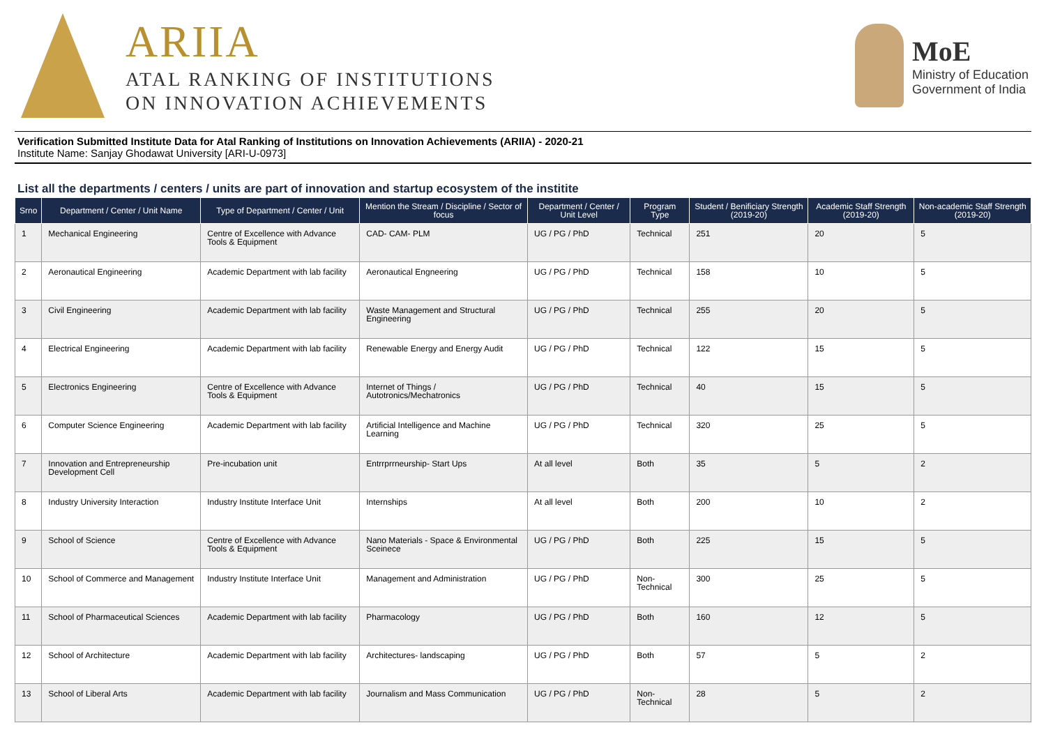ARIIA
ATAL RANKING OF INSTITUTIONS
ON INNOVATION ACHIEVEMENTS
MoE
Ministry of Education
Government of India
Verification Submitted Institute Data for Atal Ranking of Institutions on Innovation Achievements (ARIIA) - 2020-21
Institute Name: Sanjay Ghodawat University [ARI-U-0973]
List all the departments / centers / units are part of innovation and startup ecosystem of the institite
| Srno | Department / Center / Unit Name | Type of Department / Center / Unit | Mention the Stream / Discipline / Sector of focus | Department / Center / Unit Level | Program Type | Student / Benificiary Strength (2019-20) | Academic Staff Strength (2019-20) | Non-academic Staff Strength (2019-20) |
| --- | --- | --- | --- | --- | --- | --- | --- | --- |
| 1 | Mechanical Engineering | Centre of Excellence with Advance Tools & Equipment | CAD- CAM- PLM | UG / PG / PhD | Technical | 251 | 20 | 5 |
| 2 | Aeronautical Engineering | Academic Department with lab facility | Aeronautical Engneering | UG / PG / PhD | Technical | 158 | 10 | 5 |
| 3 | Civil Engineering | Academic Department with lab facility | Waste Management and Structural Engineering | UG / PG / PhD | Technical | 255 | 20 | 5 |
| 4 | Electrical Engineering | Academic Department with lab facility | Renewable Energy and Energy Audit | UG / PG / PhD | Technical | 122 | 15 | 5 |
| 5 | Electronics Engineering | Centre of Excellence with Advance Tools & Equipment | Internet of Things / Autotronics/Mechatronics | UG / PG / PhD | Technical | 40 | 15 | 5 |
| 6 | Computer Science Engineering | Academic Department with lab facility | Artificial Intelligence and Machine Learning | UG / PG / PhD | Technical | 320 | 25 | 5 |
| 7 | Innovation and Entrepreneurship Development Cell | Pre-incubation unit | Entrrprrneurship- Start Ups | At all level | Both | 35 | 5 | 2 |
| 8 | Industry University Interaction | Industry Institute Interface Unit | Internships | At all level | Both | 200 | 10 | 2 |
| 9 | School of Science | Centre of Excellence with Advance Tools & Equipment | Nano Materials - Space & Environmental Sceinece | UG / PG / PhD | Both | 225 | 15 | 5 |
| 10 | School of Commerce and Management | Industry Institute Interface Unit | Management and Administration | UG / PG / PhD | Non-Technical | 300 | 25 | 5 |
| 11 | School of Pharmaceutical Sciences | Academic Department with lab facility | Pharmacology | UG / PG / PhD | Both | 160 | 12 | 5 |
| 12 | School of Architecture | Academic Department with lab facility | Architectures- landscaping | UG / PG / PhD | Both | 57 | 5 | 2 |
| 13 | School of Liberal Arts | Academic Department with lab facility | Journalism and Mass Communication | UG / PG / PhD | Non-Technical | 28 | 5 | 2 |